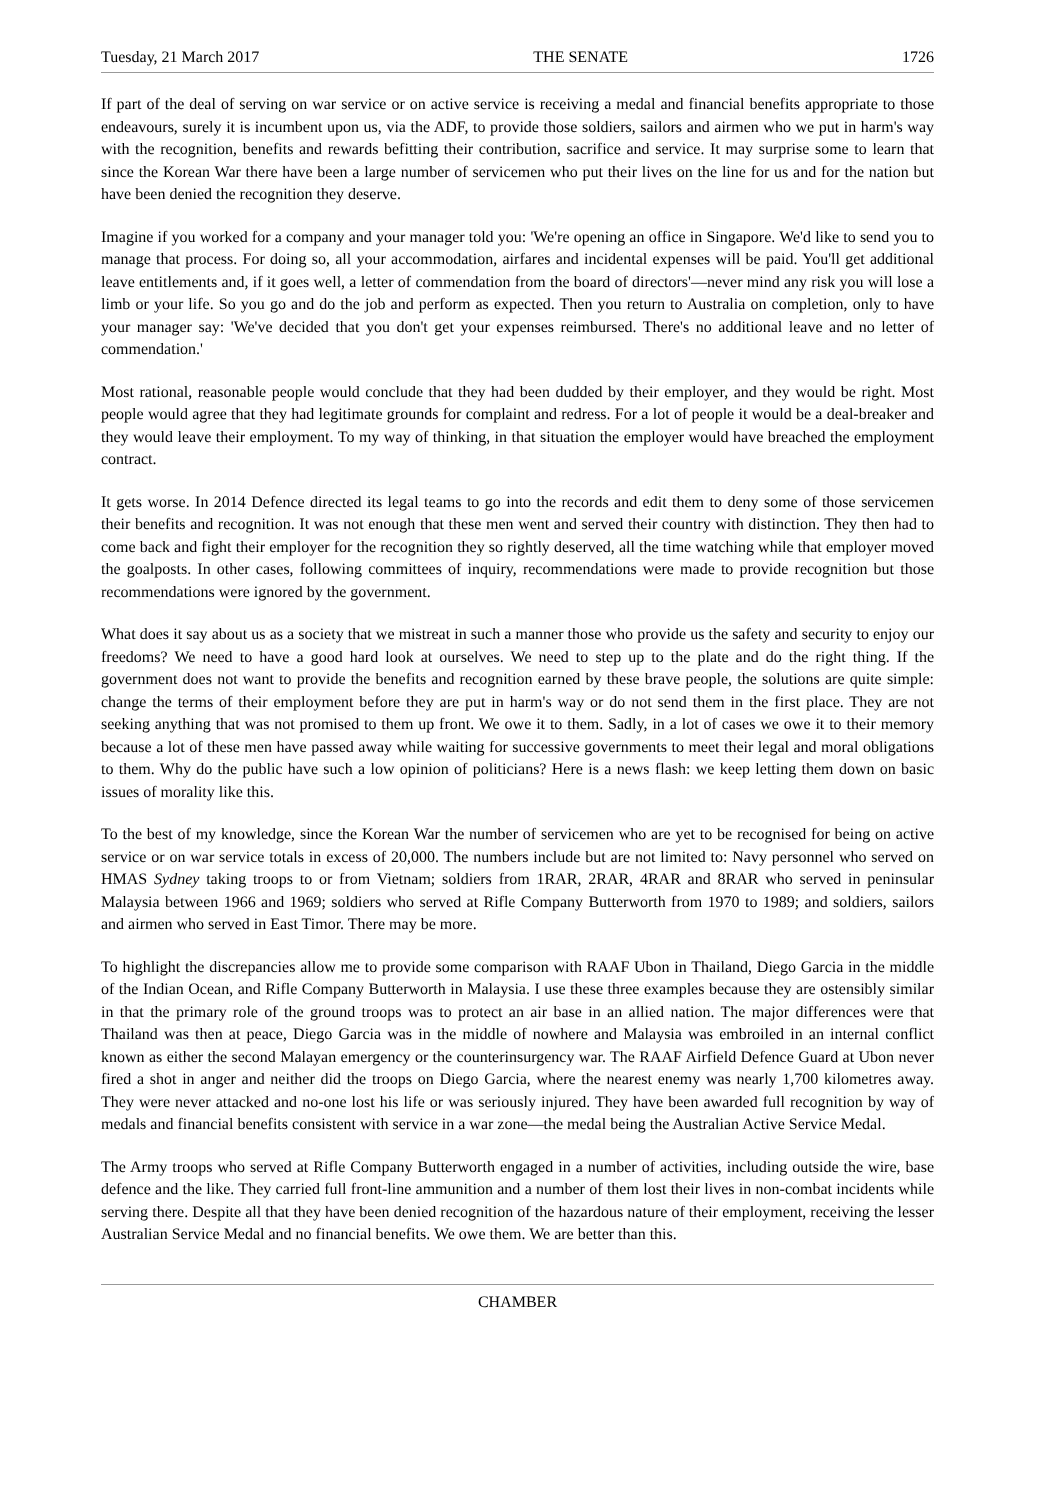Tuesday, 21 March 2017 THE SENATE 1726
If part of the deal of serving on war service or on active service is receiving a medal and financial benefits appropriate to those endeavours, surely it is incumbent upon us, via the ADF, to provide those soldiers, sailors and airmen who we put in harm's way with the recognition, benefits and rewards befitting their contribution, sacrifice and service. It may surprise some to learn that since the Korean War there have been a large number of servicemen who put their lives on the line for us and for the nation but have been denied the recognition they deserve.
Imagine if you worked for a company and your manager told you: 'We're opening an office in Singapore. We'd like to send you to manage that process. For doing so, all your accommodation, airfares and incidental expenses will be paid. You'll get additional leave entitlements and, if it goes well, a letter of commendation from the board of directors'—never mind any risk you will lose a limb or your life. So you go and do the job and perform as expected. Then you return to Australia on completion, only to have your manager say: 'We've decided that you don't get your expenses reimbursed. There's no additional leave and no letter of commendation.'
Most rational, reasonable people would conclude that they had been dudded by their employer, and they would be right. Most people would agree that they had legitimate grounds for complaint and redress. For a lot of people it would be a deal-breaker and they would leave their employment. To my way of thinking, in that situation the employer would have breached the employment contract.
It gets worse. In 2014 Defence directed its legal teams to go into the records and edit them to deny some of those servicemen their benefits and recognition. It was not enough that these men went and served their country with distinction. They then had to come back and fight their employer for the recognition they so rightly deserved, all the time watching while that employer moved the goalposts. In other cases, following committees of inquiry, recommendations were made to provide recognition but those recommendations were ignored by the government.
What does it say about us as a society that we mistreat in such a manner those who provide us the safety and security to enjoy our freedoms? We need to have a good hard look at ourselves. We need to step up to the plate and do the right thing. If the government does not want to provide the benefits and recognition earned by these brave people, the solutions are quite simple: change the terms of their employment before they are put in harm's way or do not send them in the first place. They are not seeking anything that was not promised to them up front. We owe it to them. Sadly, in a lot of cases we owe it to their memory because a lot of these men have passed away while waiting for successive governments to meet their legal and moral obligations to them. Why do the public have such a low opinion of politicians? Here is a news flash: we keep letting them down on basic issues of morality like this.
To the best of my knowledge, since the Korean War the number of servicemen who are yet to be recognised for being on active service or on war service totals in excess of 20,000. The numbers include but are not limited to: Navy personnel who served on HMAS Sydney taking troops to or from Vietnam; soldiers from 1RAR, 2RAR, 4RAR and 8RAR who served in peninsular Malaysia between 1966 and 1969; soldiers who served at Rifle Company Butterworth from 1970 to 1989; and soldiers, sailors and airmen who served in East Timor. There may be more.
To highlight the discrepancies allow me to provide some comparison with RAAF Ubon in Thailand, Diego Garcia in the middle of the Indian Ocean, and Rifle Company Butterworth in Malaysia. I use these three examples because they are ostensibly similar in that the primary role of the ground troops was to protect an air base in an allied nation. The major differences were that Thailand was then at peace, Diego Garcia was in the middle of nowhere and Malaysia was embroiled in an internal conflict known as either the second Malayan emergency or the counterinsurgency war. The RAAF Airfield Defence Guard at Ubon never fired a shot in anger and neither did the troops on Diego Garcia, where the nearest enemy was nearly 1,700 kilometres away. They were never attacked and no-one lost his life or was seriously injured. They have been awarded full recognition by way of medals and financial benefits consistent with service in a war zone—the medal being the Australian Active Service Medal.
The Army troops who served at Rifle Company Butterworth engaged in a number of activities, including outside the wire, base defence and the like. They carried full front-line ammunition and a number of them lost their lives in non-combat incidents while serving there. Despite all that they have been denied recognition of the hazardous nature of their employment, receiving the lesser Australian Service Medal and no financial benefits. We owe them. We are better than this.
CHAMBER